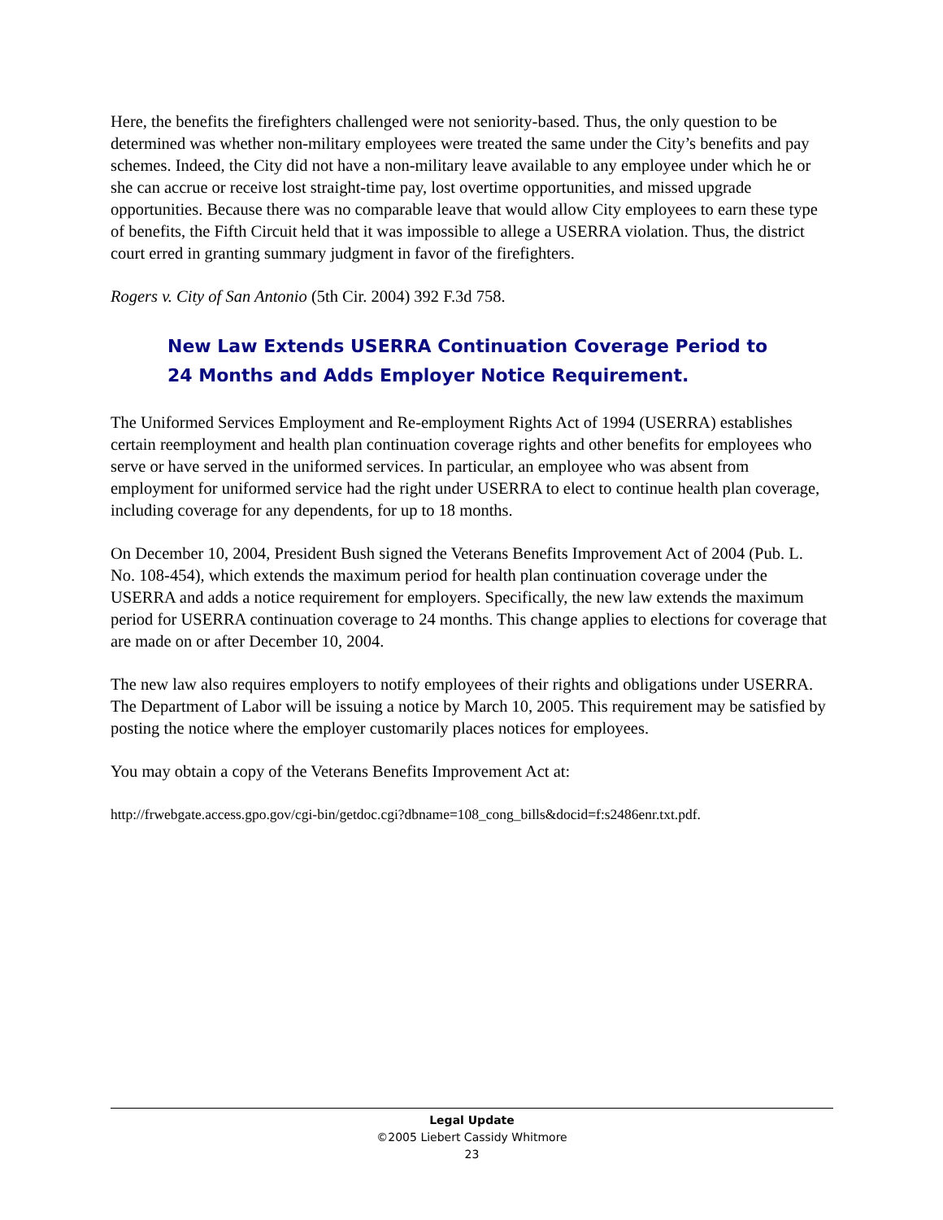Here, the benefits the firefighters challenged were not seniority-based. Thus, the only question to be determined was whether non-military employees were treated the same under the City’s benefits and pay schemes. Indeed, the City did not have a non-military leave available to any employee under which he or she can accrue or receive lost straight-time pay, lost overtime opportunities, and missed upgrade opportunities. Because there was no comparable leave that would allow City employees to earn these type of benefits, the Fifth Circuit held that it was impossible to allege a USERRA violation. Thus, the district court erred in granting summary judgment in favor of the firefighters.
Rogers v. City of San Antonio (5th Cir. 2004) 392 F.3d 758.
New Law Extends USERRA Continuation Coverage Period to 24 Months and Adds Employer Notice Requirement.
The Uniformed Services Employment and Re-employment Rights Act of 1994 (USERRA) establishes certain reemployment and health plan continuation coverage rights and other benefits for employees who serve or have served in the uniformed services. In particular, an employee who was absent from employment for uniformed service had the right under USERRA to elect to continue health plan coverage, including coverage for any dependents, for up to 18 months.
On December 10, 2004, President Bush signed the Veterans Benefits Improvement Act of 2004 (Pub. L. No. 108-454), which extends the maximum period for health plan continuation coverage under the USERRA and adds a notice requirement for employers. Specifically, the new law extends the maximum period for USERRA continuation coverage to 24 months. This change applies to elections for coverage that are made on or after December 10, 2004.
The new law also requires employers to notify employees of their rights and obligations under USERRA. The Department of Labor will be issuing a notice by March 10, 2005. This requirement may be satisfied by posting the notice where the employer customarily places notices for employees.
You may obtain a copy of the Veterans Benefits Improvement Act at:
http://frwebgate.access.gpo.gov/cgi-bin/getdoc.cgi?dbname=108_cong_bills&docid=f:s2486enr.txt.pdf.
Legal Update
©2005 Liebert Cassidy Whitmore
23